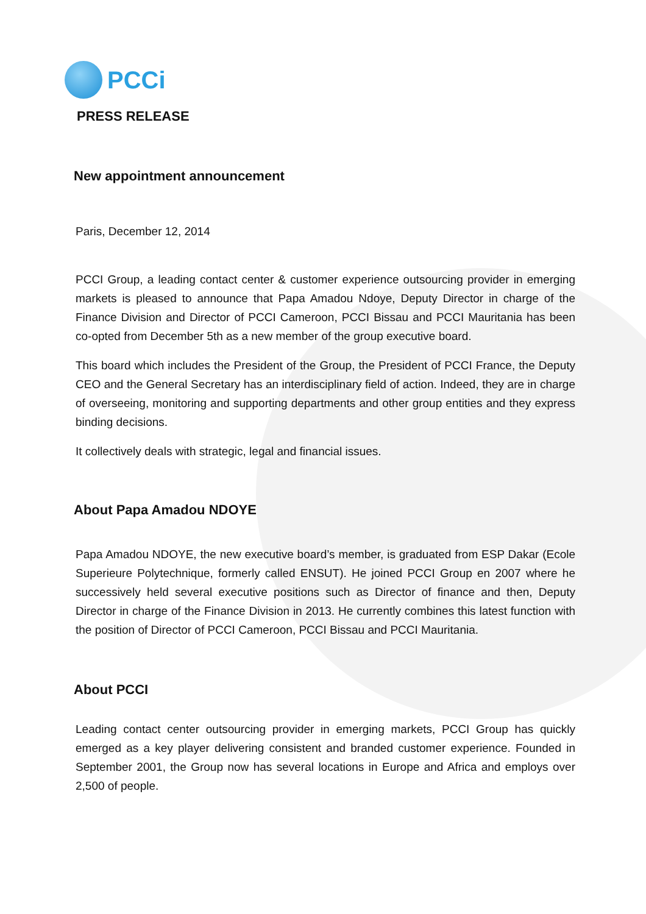PCCi
PRESS RELEASE
New appointment announcement
Paris, December 12, 2014
PCCI Group, a leading contact center & customer experience outsourcing provider in emerging markets is pleased to announce that Papa Amadou Ndoye, Deputy Director in charge of the Finance Division and Director of PCCI Cameroon, PCCI Bissau and PCCI Mauritania has been co-opted from December 5th as a new member of the group executive board.
This board which includes the President of the Group, the President of PCCI France, the Deputy CEO and the General Secretary has an interdisciplinary field of action. Indeed, they are in charge of overseeing, monitoring and supporting departments and other group entities and they express binding decisions.
It collectively deals with strategic, legal and financial issues.
About Papa Amadou NDOYE
Papa Amadou NDOYE, the new executive board’s member, is graduated from ESP Dakar (Ecole Superieure Polytechnique, formerly called ENSUT). He joined PCCI Group en 2007 where he successively held several executive positions such as Director of finance and then, Deputy Director in charge of the Finance Division in 2013. He currently combines this latest function with the position of Director of PCCI Cameroon, PCCI Bissau and PCCI Mauritania.
About PCCI
Leading contact center outsourcing provider in emerging markets, PCCI Group has quickly emerged as a key player delivering consistent and branded customer experience. Founded in September 2001, the Group now has several locations in Europe and Africa and employs over 2,500 of people.